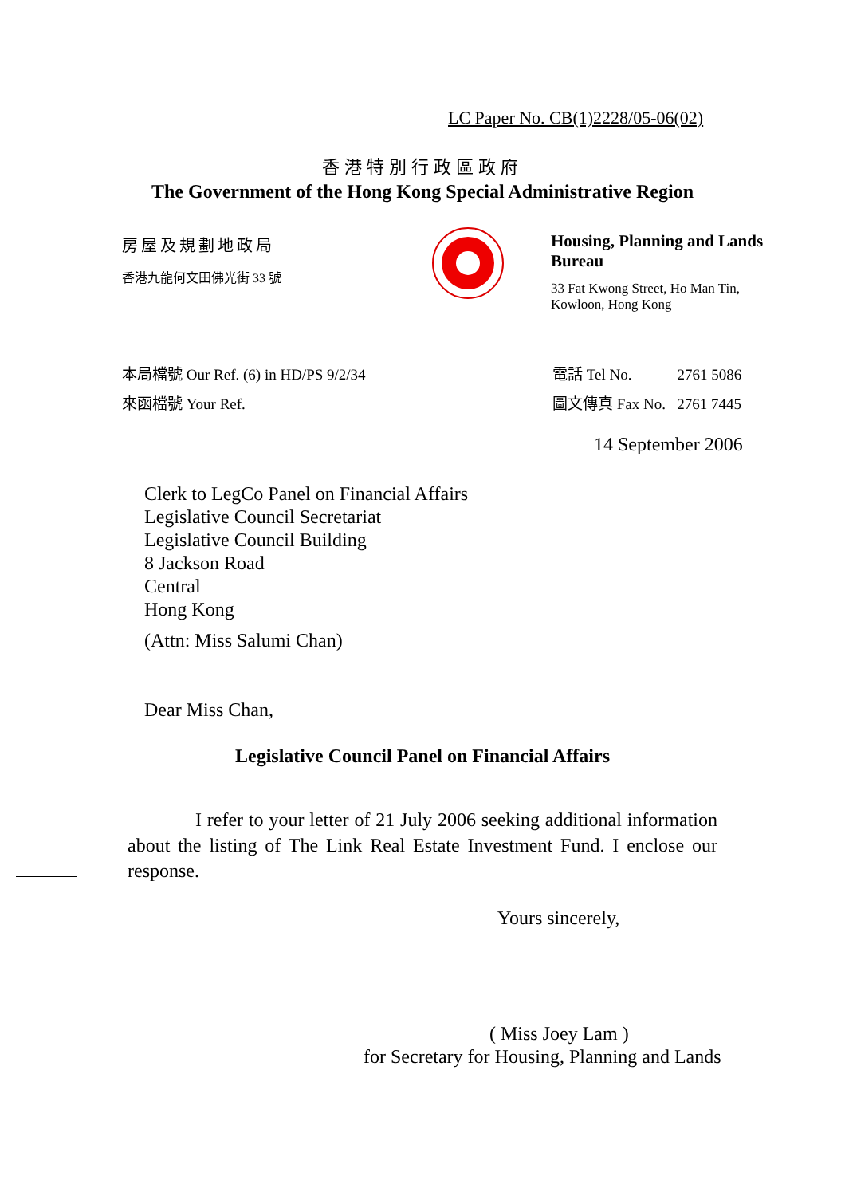LC Paper No. CB(1)2228/05-06(02)
香港特別行政區政府
The Government of the Hong Kong Special Administrative Region
房屋及規劃地政局
香港九龍何文田佛光街 33 號
Housing, Planning and Lands Bureau
33 Fat Kwong Street, Ho Man Tin,
Kowloon, Hong Kong
本局檔號 Our Ref. (6) in HD/PS 9/2/34
來函檔號 Your Ref.
電話 Tel No. 2761 5086
圖文傳真 Fax No. 2761 7445
14 September 2006
Clerk to LegCo Panel on Financial Affairs
Legislative Council Secretariat
Legislative Council Building
8 Jackson Road
Central
Hong Kong
(Attn: Miss Salumi Chan)
Dear Miss Chan,
Legislative Council Panel on Financial Affairs
I refer to your letter of 21 July 2006 seeking additional information about the listing of The Link Real Estate Investment Fund. I enclose our response.
Yours sincerely,
( Miss Joey Lam )
for Secretary for Housing, Planning and Lands